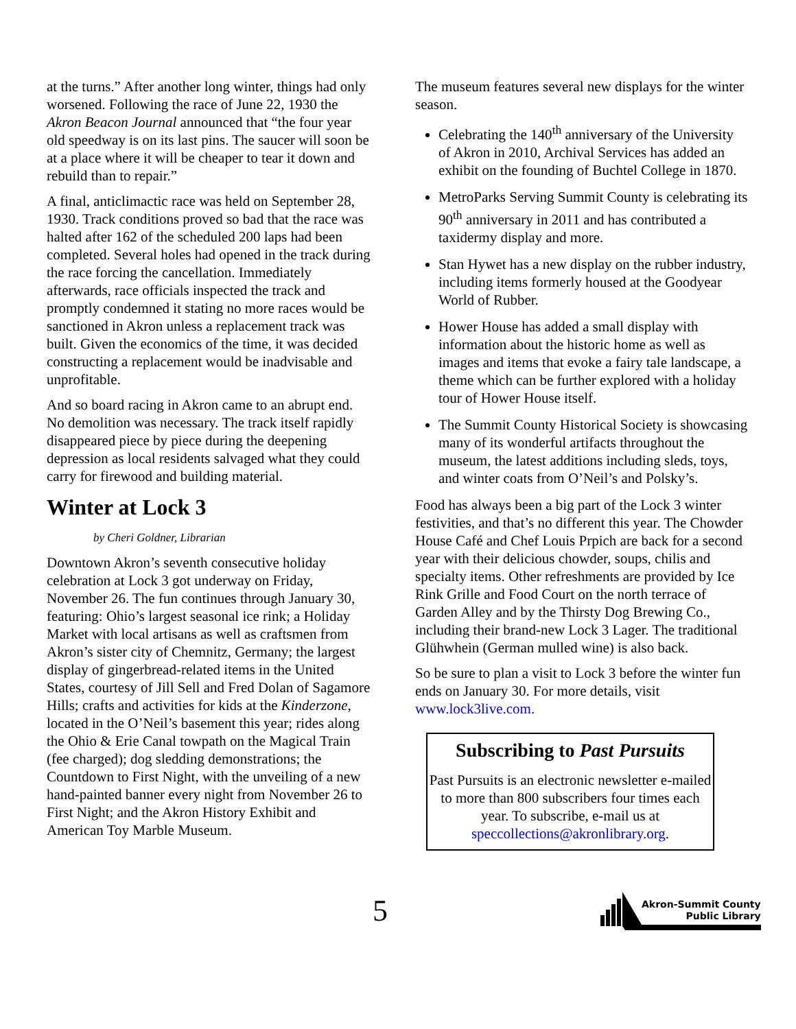at the turns.” After another long winter, things had only worsened. Following the race of June 22, 1930 the Akron Beacon Journal announced that “the four year old speedway is on its last pins. The saucer will soon be at a place where it will be cheaper to tear it down and rebuild than to repair.”
A final, anticlimactic race was held on September 28, 1930. Track conditions proved so bad that the race was halted after 162 of the scheduled 200 laps had been completed. Several holes had opened in the track during the race forcing the cancellation. Immediately afterwards, race officials inspected the track and promptly condemned it stating no more races would be sanctioned in Akron unless a replacement track was built. Given the economics of the time, it was decided constructing a replacement would be inadvisable and unprofitable.
And so board racing in Akron came to an abrupt end. No demolition was necessary. The track itself rapidly disappeared piece by piece during the deepening depression as local residents salvaged what they could carry for firewood and building material.
Winter at Lock 3
by Cheri Goldner, Librarian
Downtown Akron’s seventh consecutive holiday celebration at Lock 3 got underway on Friday, November 26. The fun continues through January 30, featuring: Ohio’s largest seasonal ice rink; a Holiday Market with local artisans as well as craftsmen from Akron’s sister city of Chemnitz, Germany; the largest display of gingerbread-related items in the United States, courtesy of Jill Sell and Fred Dolan of Sagamore Hills; crafts and activities for kids at the Kinderzone, located in the O’Neil’s basement this year; rides along the Ohio & Erie Canal towpath on the Magical Train (fee charged); dog sledding demonstrations; the Countdown to First Night, with the unveiling of a new hand-painted banner every night from November 26 to First Night; and the Akron History Exhibit and American Toy Marble Museum.
The museum features several new displays for the winter season.
Celebrating the 140<sup>th</sup> anniversary of the University of Akron in 2010, Archival Services has added an exhibit on the founding of Buchtel College in 1870.
MetroParks Serving Summit County is celebrating its 90<sup>th</sup> anniversary in 2011 and has contributed a taxidermy display and more.
Stan Hywet has a new display on the rubber industry, including items formerly housed at the Goodyear World of Rubber.
Hower House has added a small display with information about the historic home as well as images and items that evoke a fairy tale landscape, a theme which can be further explored with a holiday tour of Hower House itself.
The Summit County Historical Society is showcasing many of its wonderful artifacts throughout the museum, the latest additions including sleds, toys, and winter coats from O’Neil’s and Polsky’s.
Food has always been a big part of the Lock 3 winter festivities, and that’s no different this year. The Chowder House Café and Chef Louis Prpich are back for a second year with their delicious chowder, soups, chilis and specialty items. Other refreshments are provided by Ice Rink Grille and Food Court on the north terrace of Garden Alley and by the Thirsty Dog Brewing Co., including their brand-new Lock 3 Lager. The traditional Glühwhein (German mulled wine) is also back.
So be sure to plan a visit to Lock 3 before the winter fun ends on January 30. For more details, visit www.lock3live.com.
Subscribing to Past Pursuits
Past Pursuits is an electronic newsletter e-mailed to more than 800 subscribers four times each year. To subscribe, e-mail us at speccollections@akronlibrary.org.
5
Akron-Summit County
Public Library